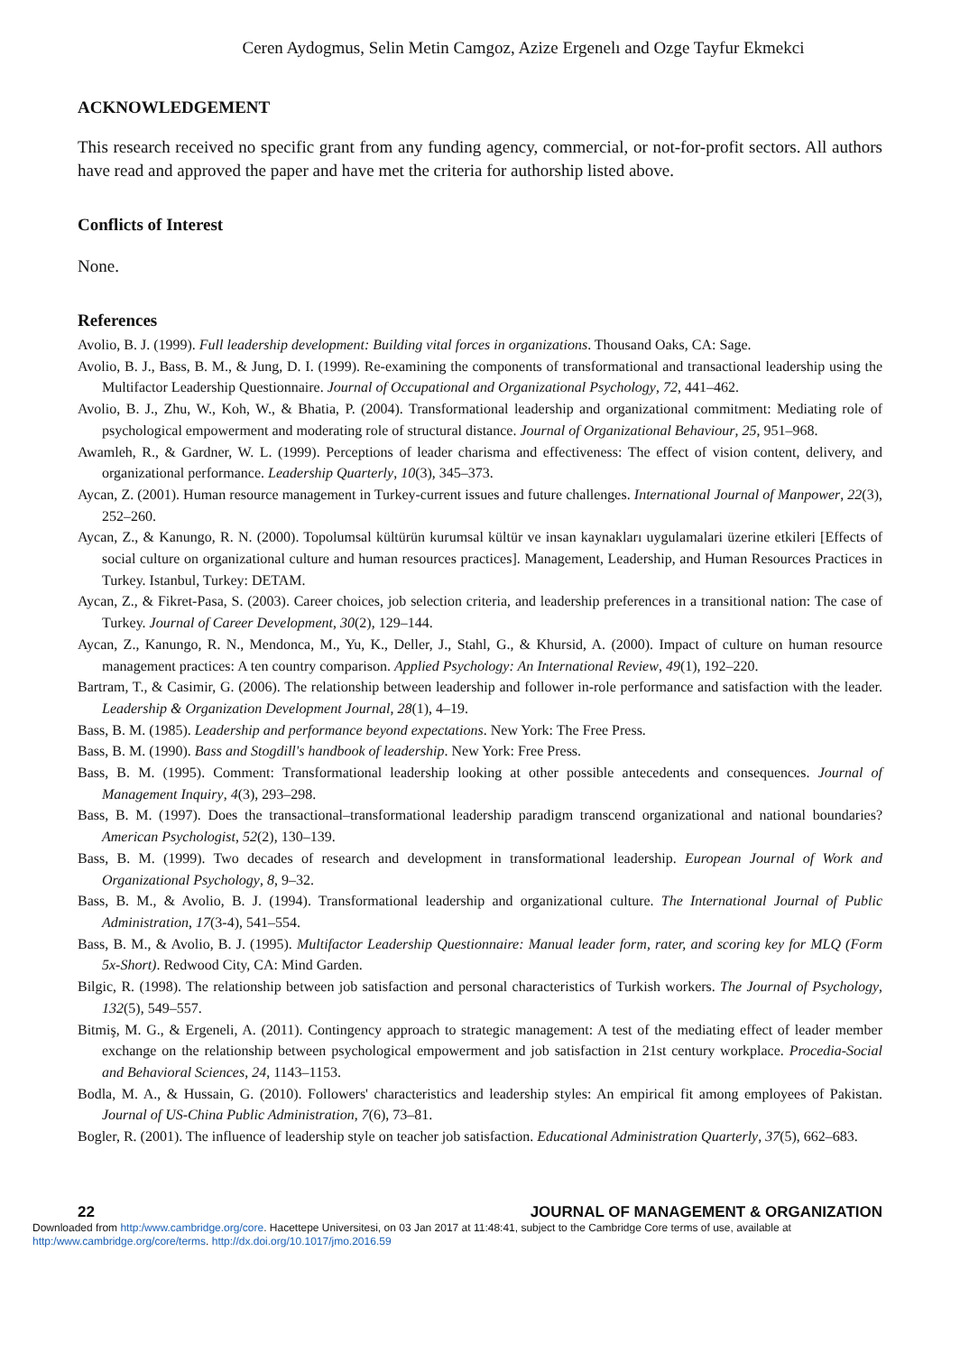Ceren Aydogmus, Selin Metin Camgoz, Azize Ergenelı and Ozge Tayfur Ekmekci
ACKNOWLEDGEMENT
This research received no specific grant from any funding agency, commercial, or not-for-profit sectors. All authors have read and approved the paper and have met the criteria for authorship listed above.
Conflicts of Interest
None.
References
Avolio, B. J. (1999). Full leadership development: Building vital forces in organizations. Thousand Oaks, CA: Sage.
Avolio, B. J., Bass, B. M., & Jung, D. I. (1999). Re-examining the components of transformational and transactional leadership using the Multifactor Leadership Questionnaire. Journal of Occupational and Organizational Psychology, 72, 441–462.
Avolio, B. J., Zhu, W., Koh, W., & Bhatia, P. (2004). Transformational leadership and organizational commitment: Mediating role of psychological empowerment and moderating role of structural distance. Journal of Organizational Behaviour, 25, 951–968.
Awamleh, R., & Gardner, W. L. (1999). Perceptions of leader charisma and effectiveness: The effect of vision content, delivery, and organizational performance. Leadership Quarterly, 10(3), 345–373.
Aycan, Z. (2001). Human resource management in Turkey-current issues and future challenges. International Journal of Manpower, 22(3), 252–260.
Aycan, Z., & Kanungo, R. N. (2000). Topolumsal kültürün kurumsal kültür ve insan kaynakları uygulamalari üzerine etkileri [Effects of social culture on organizational culture and human resources practices]. Management, Leadership, and Human Resources Practices in Turkey. Istanbul, Turkey: DETAM.
Aycan, Z., & Fikret-Pasa, S. (2003). Career choices, job selection criteria, and leadership preferences in a transitional nation: The case of Turkey. Journal of Career Development, 30(2), 129–144.
Aycan, Z., Kanungo, R. N., Mendonca, M., Yu, K., Deller, J., Stahl, G., & Khursid, A. (2000). Impact of culture on human resource management practices: A ten country comparison. Applied Psychology: An International Review, 49(1), 192–220.
Bartram, T., & Casimir, G. (2006). The relationship between leadership and follower in-role performance and satisfaction with the leader. Leadership & Organization Development Journal, 28(1), 4–19.
Bass, B. M. (1985). Leadership and performance beyond expectations. New York: The Free Press.
Bass, B. M. (1990). Bass and Stogdill's handbook of leadership. New York: Free Press.
Bass, B. M. (1995). Comment: Transformational leadership looking at other possible antecedents and consequences. Journal of Management Inquiry, 4(3), 293–298.
Bass, B. M. (1997). Does the transactional–transformational leadership paradigm transcend organizational and national boundaries? American Psychologist, 52(2), 130–139.
Bass, B. M. (1999). Two decades of research and development in transformational leadership. European Journal of Work and Organizational Psychology, 8, 9–32.
Bass, B. M., & Avolio, B. J. (1994). Transformational leadership and organizational culture. The International Journal of Public Administration, 17(3-4), 541–554.
Bass, B. M., & Avolio, B. J. (1995). Multifactor Leadership Questionnaire: Manual leader form, rater, and scoring key for MLQ (Form 5x-Short). Redwood City, CA: Mind Garden.
Bilgic, R. (1998). The relationship between job satisfaction and personal characteristics of Turkish workers. The Journal of Psychology, 132(5), 549–557.
Bitmiş, M. G., & Ergeneli, A. (2011). Contingency approach to strategic management: A test of the mediating effect of leader member exchange on the relationship between psychological empowerment and job satisfaction in 21st century workplace. Procedia-Social and Behavioral Sciences, 24, 1143–1153.
Bodla, M. A., & Hussain, G. (2010). Followers' characteristics and leadership styles: An empirical fit among employees of Pakistan. Journal of US-China Public Administration, 7(6), 73–81.
Bogler, R. (2001). The influence of leadership style on teacher job satisfaction. Educational Administration Quarterly, 37(5), 662–683.
22 JOURNAL OF MANAGEMENT & ORGANIZATION
Downloaded from http:/www.cambridge.org/core. Hacettepe Universitesi, on 03 Jan 2017 at 11:48:41, subject to the Cambridge Core terms of use, available at http:/www.cambridge.org/core/terms. http://dx.doi.org/10.1017/jmo.2016.59